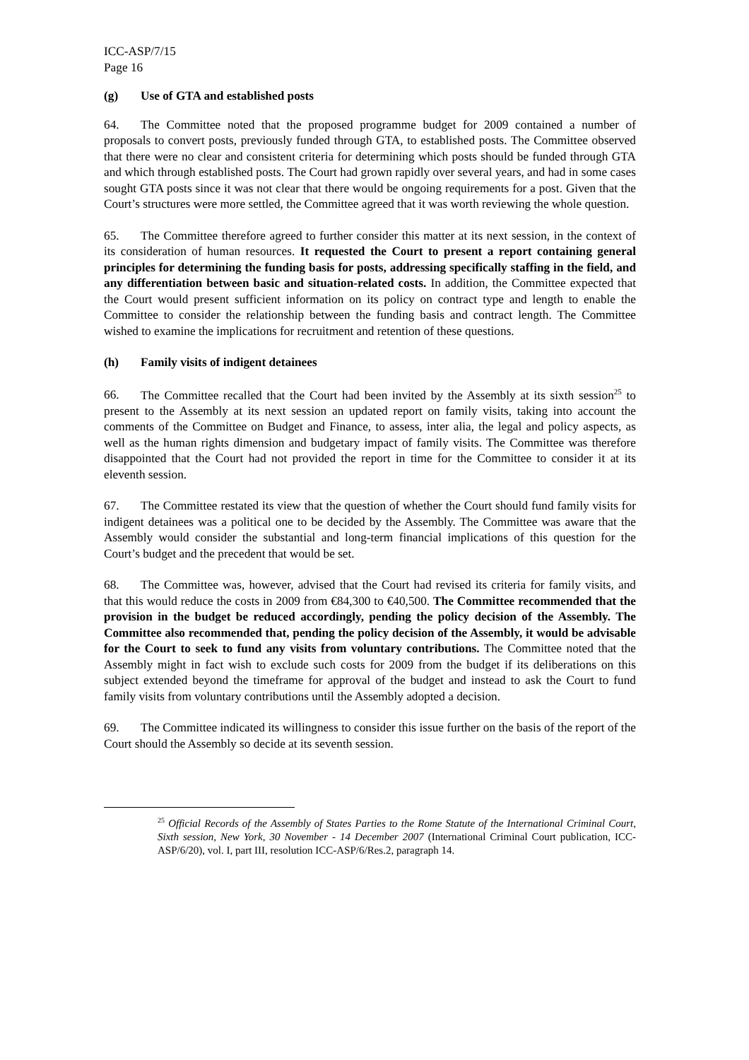ICC-ASP/7/15
Page 16
(g) Use of GTA and established posts
64. The Committee noted that the proposed programme budget for 2009 contained a number of proposals to convert posts, previously funded through GTA, to established posts. The Committee observed that there were no clear and consistent criteria for determining which posts should be funded through GTA and which through established posts. The Court had grown rapidly over several years, and had in some cases sought GTA posts since it was not clear that there would be ongoing requirements for a post. Given that the Court’s structures were more settled, the Committee agreed that it was worth reviewing the whole question.
65. The Committee therefore agreed to further consider this matter at its next session, in the context of its consideration of human resources. It requested the Court to present a report containing general principles for determining the funding basis for posts, addressing specifically staffing in the field, and any differentiation between basic and situation-related costs. In addition, the Committee expected that the Court would present sufficient information on its policy on contract type and length to enable the Committee to consider the relationship between the funding basis and contract length. The Committee wished to examine the implications for recruitment and retention of these questions.
(h) Family visits of indigent detainees
66. The Committee recalled that the Court had been invited by the Assembly at its sixth session<sup>25</sup> to present to the Assembly at its next session an updated report on family visits, taking into account the comments of the Committee on Budget and Finance, to assess, inter alia, the legal and policy aspects, as well as the human rights dimension and budgetary impact of family visits. The Committee was therefore disappointed that the Court had not provided the report in time for the Committee to consider it at its eleventh session.
67. The Committee restated its view that the question of whether the Court should fund family visits for indigent detainees was a political one to be decided by the Assembly. The Committee was aware that the Assembly would consider the substantial and long-term financial implications of this question for the Court’s budget and the precedent that would be set.
68. The Committee was, however, advised that the Court had revised its criteria for family visits, and that this would reduce the costs in 2009 from €84,300 to €40,500. The Committee recommended that the provision in the budget be reduced accordingly, pending the policy decision of the Assembly. The Committee also recommended that, pending the policy decision of the Assembly, it would be advisable for the Court to seek to fund any visits from voluntary contributions. The Committee noted that the Assembly might in fact wish to exclude such costs for 2009 from the budget if its deliberations on this subject extended beyond the timeframe for approval of the budget and instead to ask the Court to fund family visits from voluntary contributions until the Assembly adopted a decision.
69. The Committee indicated its willingness to consider this issue further on the basis of the report of the Court should the Assembly so decide at its seventh session.
<sup>25</sup> Official Records of the Assembly of States Parties to the Rome Statute of the International Criminal Court, Sixth session, New York, 30 November - 14 December 2007 (International Criminal Court publication, ICC-ASP/6/20), vol. I, part III, resolution ICC-ASP/6/Res.2, paragraph 14.